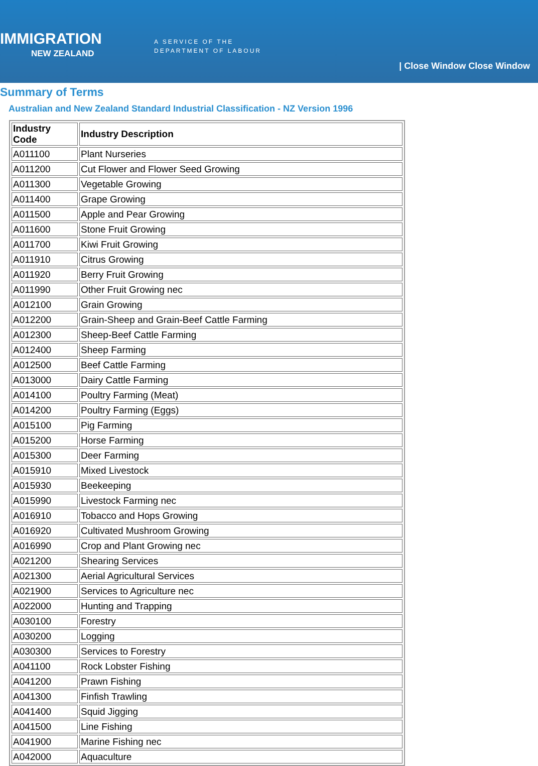IMMIGRATION
NEW ZEALAND
A SERVICE OF THE
DEPARTMENT OF LABOUR
| Close Window Close Window
Summary of Terms
Australian and New Zealand Standard Industrial Classification - NZ Version 1996
| Industry Code | Industry Description |
| --- | --- |
| A011100 | Plant Nurseries |
| A011200 | Cut Flower and Flower Seed Growing |
| A011300 | Vegetable Growing |
| A011400 | Grape Growing |
| A011500 | Apple and Pear Growing |
| A011600 | Stone Fruit Growing |
| A011700 | Kiwi Fruit Growing |
| A011910 | Citrus Growing |
| A011920 | Berry Fruit Growing |
| A011990 | Other Fruit Growing nec |
| A012100 | Grain Growing |
| A012200 | Grain-Sheep and Grain-Beef Cattle Farming |
| A012300 | Sheep-Beef Cattle Farming |
| A012400 | Sheep Farming |
| A012500 | Beef Cattle Farming |
| A013000 | Dairy Cattle Farming |
| A014100 | Poultry Farming (Meat) |
| A014200 | Poultry Farming (Eggs) |
| A015100 | Pig Farming |
| A015200 | Horse Farming |
| A015300 | Deer Farming |
| A015910 | Mixed Livestock |
| A015930 | Beekeeping |
| A015990 | Livestock Farming nec |
| A016910 | Tobacco and Hops Growing |
| A016920 | Cultivated Mushroom Growing |
| A016990 | Crop and Plant Growing nec |
| A021200 | Shearing Services |
| A021300 | Aerial Agricultural Services |
| A021900 | Services to Agriculture nec |
| A022000 | Hunting and Trapping |
| A030100 | Forestry |
| A030200 | Logging |
| A030300 | Services to Forestry |
| A041100 | Rock Lobster Fishing |
| A041200 | Prawn Fishing |
| A041300 | Finfish Trawling |
| A041400 | Squid Jigging |
| A041500 | Line Fishing |
| A041900 | Marine Fishing nec |
| A042000 | Aquaculture |